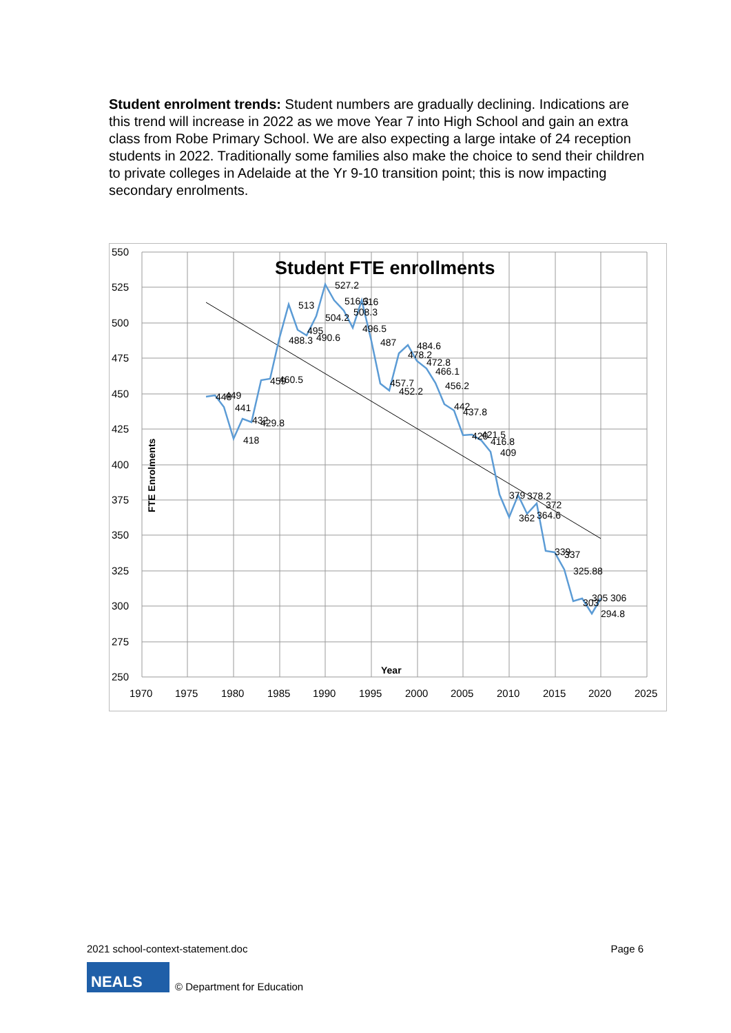Student enrolment trends: Student numbers are gradually declining. Indications are this trend will increase in 2022 as we move Year 7 into High School and gain an extra class from Robe Primary School. We are also expecting a large intake of 24 reception students in 2022. Traditionally some families also make the choice to send their children to private colleges in Adelaide at the Yr 9-10 transition point; this is now impacting secondary enrolments.
550
525
500
475
450
425
400
375
350
325
300
275
250
1970
1975
1980
1985
1990
1995
2000
2005
2010
2015
2020
2025
Student FTE enrollments
Year
FTE Enrolments
448
449
441
418
432
429.8
459
460.5
513
488.3
495
490.6
527.2
516.3
516
504.2
508.3
496.5
487
457.7
452.2
478.2
484.6
472.8
466.1
456.2
442
437.8
420
421.5
416.8
409
379
362
378.2
372
364.6
339
337
325.88
303
305
306
294.8
2021 school-context-statement.doc Page 6
NEALS
© Department for Education